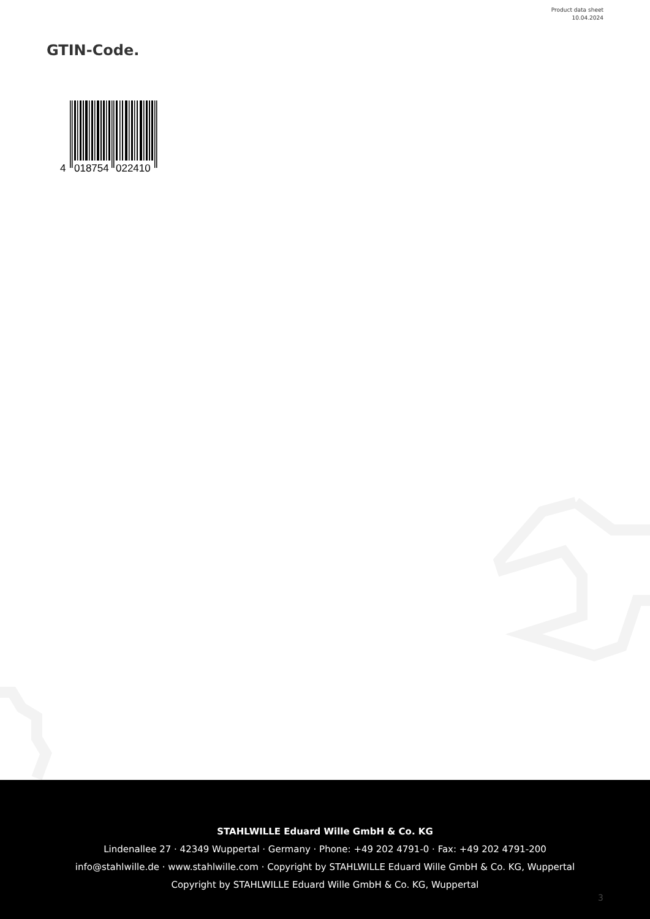Product data sheet
10.04.2024
GTIN-Code.
4
018754
022410
STAHLWILLE Eduard Wille GmbH & Co. KG
Lindenallee 27 · 42349 Wuppertal · Germany · Phone: +49 202 4791-0 · Fax: +49 202 4791-200
info@stahlwille.de · www.stahlwille.com · Copyright by STAHLWILLE Eduard Wille GmbH & Co. KG, Wuppertal
Copyright by STAHLWILLE Eduard Wille GmbH & Co. KG, Wuppertal
3